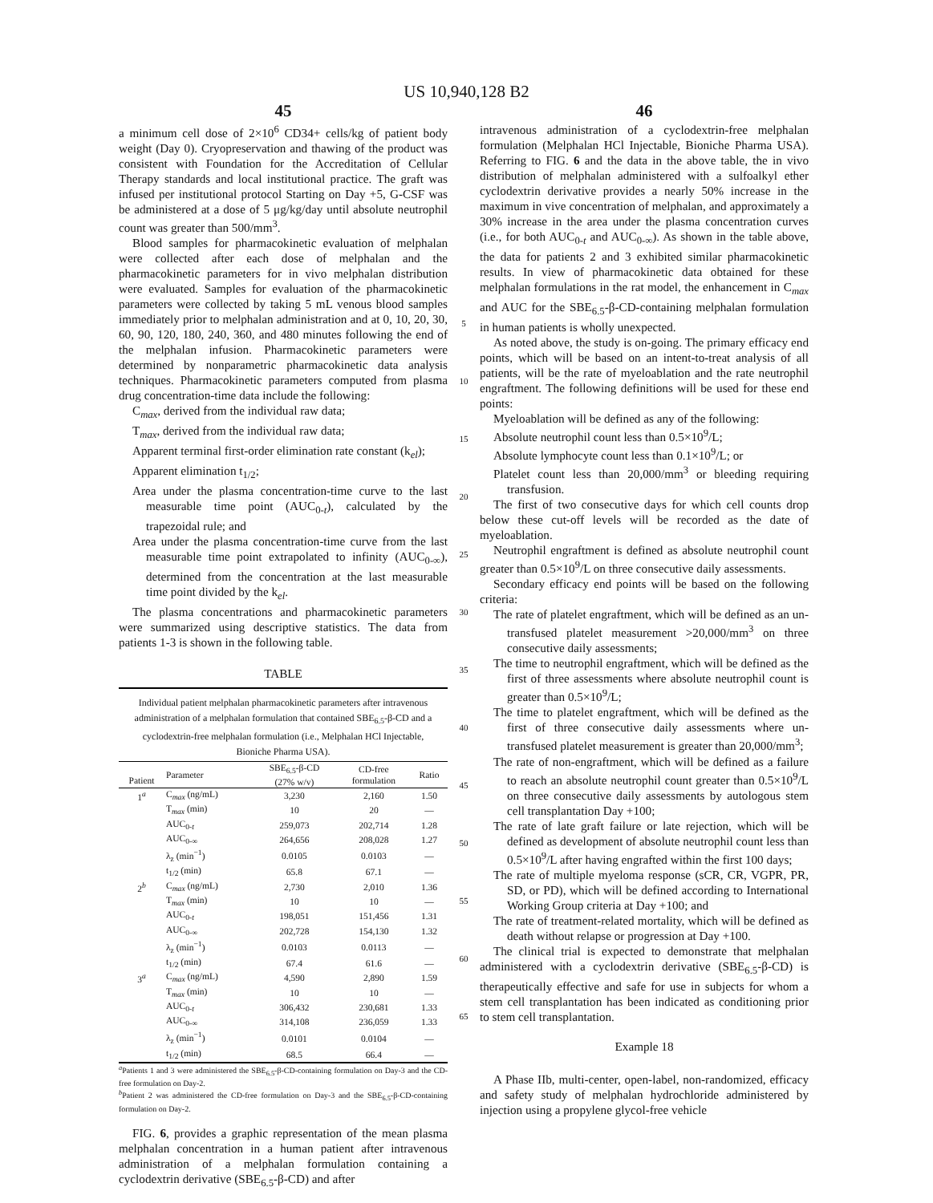US 10,940,128 B2
45
a minimum cell dose of 2×10<sup>6</sup> CD34+ cells/kg of patient body weight (Day 0). Cryopreservation and thawing of the product was consistent with Foundation for the Accreditation of Cellular Therapy standards and local institutional practice. The graft was infused per institutional protocol Starting on Day +5, G-CSF was be administered at a dose of 5 μg/kg/day until absolute neutrophil count was greater than 500/mm<sup>3</sup>.
Blood samples for pharmacokinetic evaluation of melphalan were collected after each dose of melphalan and the pharmacokinetic parameters for in vivo melphalan distribution were evaluated. Samples for evaluation of the pharmacokinetic parameters were collected by taking 5 mL venous blood samples immediately prior to melphalan administration and at 0, 10, 20, 30, 60, 90, 120, 180, 240, 360, and 480 minutes following the end of the melphalan infusion. Pharmacokinetic parameters were determined by nonparametric pharmacokinetic data analysis techniques. Pharmacokinetic parameters computed from plasma drug concentration-time data include the following:
C<sub>max</sub>, derived from the individual raw data;
T<sub>max</sub>, derived from the individual raw data;
Apparent terminal first-order elimination rate constant (k<sub>el</sub>);
Apparent elimination t<sub>1/2</sub>;
Area under the plasma concentration-time curve to the last measurable time point (AUC<sub>0-t</sub>), calculated by the trapezoidal rule; and
Area under the plasma concentration-time curve from the last measurable time point extrapolated to infinity (AUC<sub>0-∞</sub>), determined from the concentration at the last measurable time point divided by the k<sub>el</sub>.
The plasma concentrations and pharmacokinetic parameters were summarized using descriptive statistics. The data from patients 1-3 is shown in the following table.
TABLE
Individual patient melphalan pharmacokinetic parameters after intravenous administration of a melphalan formulation that contained SBE<sub>6.5</sub>-β-CD and a cyclodextrin-free melphalan formulation (i.e., Melphalan HCl Injectable, Bioniche Pharma USA).
| Patient | Parameter | SBE<sub>6.5</sub>-β-CD (27% w/v) | CD-free formulation | Ratio |
| --- | --- | --- | --- | --- |
| 1<sup>a</sup> | C<sub>max</sub> (ng/mL) | 3,230 | 2,160 | 1.50 |
| | T<sub>max</sub> (min) | 10 | 20 | — |
| | AUC<sub>0-t</sub> | 259,073 | 202,714 | 1.28 |
| | AUC<sub>0-∞</sub> | 264,656 | 208,028 | 1.27 |
| | λ<sub>z</sub> (min<sup>−1</sup>) | 0.0105 | 0.0103 | — |
| | t<sub>1/2</sub> (min) | 65.8 | 67.1 | — |
| 2<sup>b</sup> | C<sub>max</sub> (ng/mL) | 2,730 | 2,010 | 1.36 |
| | T<sub>max</sub> (min) | 10 | 10 | — |
| | AUC<sub>0-t</sub> | 198,051 | 151,456 | 1.31 |
| | AUC<sub>0-∞</sub> | 202,728 | 154,130 | 1.32 |
| | λ<sub>z</sub> (min<sup>−1</sup>) | 0.0103 | 0.0113 | — |
| | t<sub>1/2</sub> (min) | 67.4 | 61.6 | — |
| 3<sup>a</sup> | C<sub>max</sub> (ng/mL) | 4,590 | 2,890 | 1.59 |
| | T<sub>max</sub> (min) | 10 | 10 | — |
| | AUC<sub>0-t</sub> | 306,432 | 230,681 | 1.33 |
| | AUC<sub>0-∞</sub> | 314,108 | 236,059 | 1.33 |
| | λ<sub>z</sub> (min<sup>−1</sup>) | 0.0101 | 0.0104 | — |
| | t<sub>1/2</sub> (min) | 68.5 | 66.4 | — |
<sup>a</sup> Patients 1 and 3 were administered the SBE<sub>6.5</sub>-β-CD-containing formulation on Day-3 and the CD-free formulation on Day-2.
<sup>b</sup> Patient 2 was administered the CD-free formulation on Day-3 and the SBE<sub>6.5</sub>-β-CD-containing formulation on Day-2.
FIG. 6, provides a graphic representation of the mean plasma melphalan concentration in a human patient after intravenous administration of a melphalan formulation containing a cyclodextrin derivative (SBE<sub>6.5</sub>-β-CD) and after
5
10
15
20
25
30
35
40
45
50
55
60
65
46
intravenous administration of a cyclodextrin-free melphalan formulation (Melphalan HCl Injectable, Bioniche Pharma USA). Referring to FIG. 6 and the data in the above table, the in vivo distribution of melphalan administered with a sulfoalkyl ether cyclodextrin derivative provides a nearly 50% increase in the maximum in vive concentration of melphalan, and approximately a 30% increase in the area under the plasma concentration curves (i.e., for both AUC<sub>0-t</sub> and AUC<sub>0-∞</sub>). As shown in the table above, the data for patients 2 and 3 exhibited similar pharmacokinetic results. In view of pharmacokinetic data obtained for these melphalan formulations in the rat model, the enhancement in C<sub>max</sub> and AUC for the SBE<sub>6.5</sub>-β-CD-containing melphalan formulation in human patients is wholly unexpected.
As noted above, the study is on-going. The primary efficacy end points, which will be based on an intent-to-treat analysis of all patients, will be the rate of myeloablation and the rate neutrophil engraftment. The following definitions will be used for these end points:
Myeloablation will be defined as any of the following:
Absolute neutrophil count less than 0.5×10<sup>9</sup>/L;
Absolute lymphocyte count less than 0.1×10<sup>9</sup>/L; or
Platelet count less than 20,000/mm<sup>3</sup> or bleeding requiring transfusion.
The first of two consecutive days for which cell counts drop below these cut-off levels will be recorded as the date of myeloablation.
Neutrophil engraftment is defined as absolute neutrophil count greater than 0.5×10<sup>9</sup>/L on three consecutive daily assessments.
Secondary efficacy end points will be based on the following criteria:
The rate of platelet engraftment, which will be defined as an un-transfused platelet measurement >20,000/mm<sup>3</sup> on three consecutive daily assessments;
The time to neutrophil engraftment, which will be defined as the first of three assessments where absolute neutrophil count is greater than 0.5×10<sup>9</sup>/L;
The time to platelet engraftment, which will be defined as the first of three consecutive daily assessments where un-transfused platelet measurement is greater than 20,000/mm<sup>3</sup>;
The rate of non-engraftment, which will be defined as a failure to reach an absolute neutrophil count greater than 0.5×10<sup>9</sup>/L on three consecutive daily assessments by autologous stem cell transplantation Day +100;
The rate of late graft failure or late rejection, which will be defined as development of absolute neutrophil count less than 0.5×10<sup>9</sup>/L after having engrafted within the first 100 days;
The rate of multiple myeloma response (sCR, CR, VGPR, PR, SD, or PD), which will be defined according to International Working Group criteria at Day +100; and
The rate of treatment-related mortality, which will be defined as death without relapse or progression at Day +100.
The clinical trial is expected to demonstrate that melphalan administered with a cyclodextrin derivative (SBE<sub>6.5</sub>-β-CD) is therapeutically effective and safe for use in subjects for whom a stem cell transplantation has been indicated as conditioning prior to stem cell transplantation.
Example 18
A Phase IIb, multi-center, open-label, non-randomized, efficacy and safety study of melphalan hydrochloride administered by injection using a propylene glycol-free vehicle